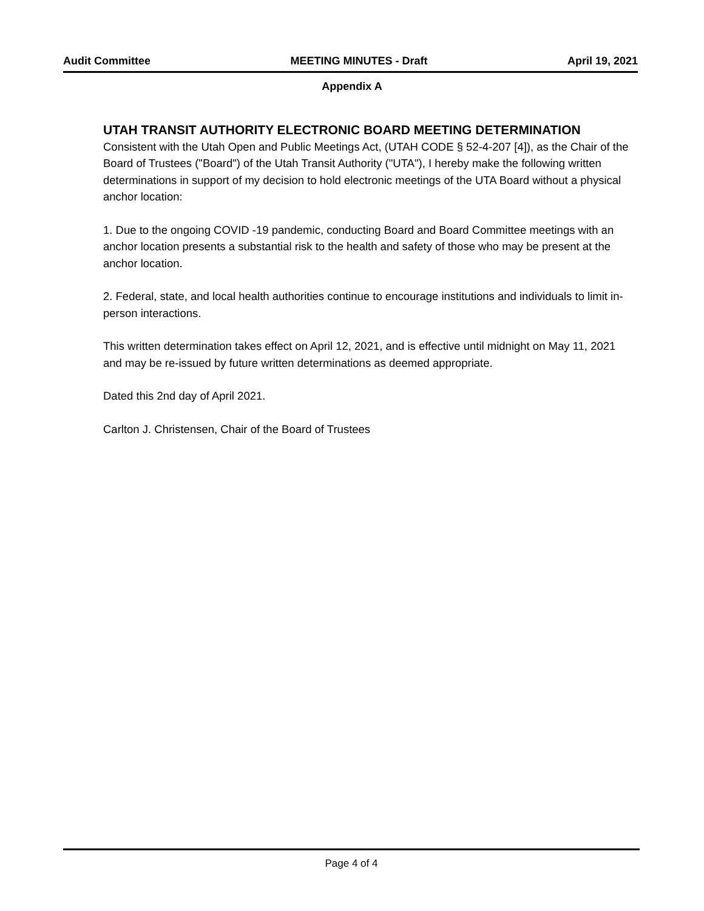Audit Committee MEETING MINUTES - Draft April 19, 2021
Appendix A
UTAH TRANSIT AUTHORITY ELECTRONIC BOARD MEETING DETERMINATION
Consistent with the Utah Open and Public Meetings Act, (UTAH CODE § 52-4-207 [4]), as the Chair of the Board of Trustees ("Board") of the Utah Transit Authority ("UTA"), I hereby make the following written determinations in support of my decision to hold electronic meetings of the UTA Board without a physical anchor location:
1. Due to the ongoing COVID -19 pandemic, conducting Board and Board Committee meetings with an anchor location presents a substantial risk to the health and safety of those who may be present at the anchor location.
2. Federal, state, and local health authorities continue to encourage institutions and individuals to limit in-person interactions.
This written determination takes effect on April 12, 2021, and is effective until midnight on May 11, 2021 and may be re-issued by future written determinations as deemed appropriate.
Dated this 2nd day of April 2021.
Carlton J. Christensen, Chair of the Board of Trustees
Page 4 of 4